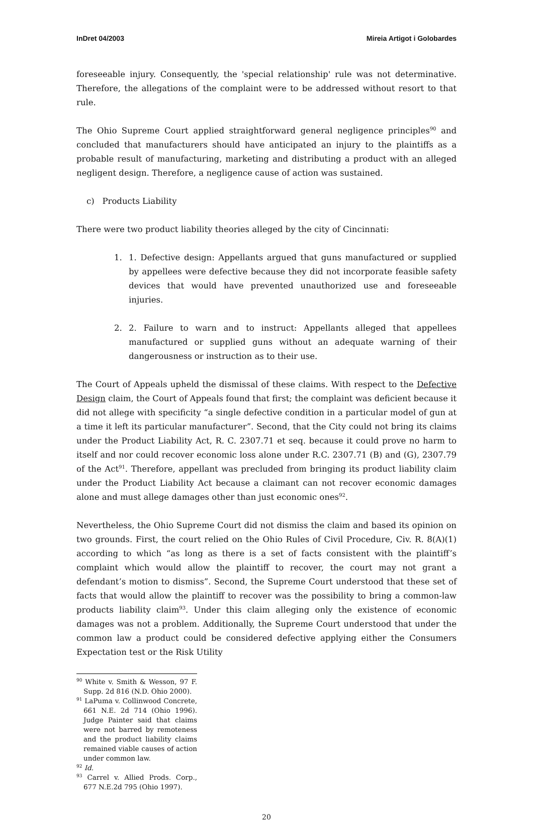InDret 04/2003 Mireia Artigot i Golobardes
foreseeable injury. Consequently, the 'special relationship' rule was not determinative. Therefore, the allegations of the complaint were to be addressed without resort to that rule.
The Ohio Supreme Court applied straightforward general negligence principles<sup>90</sup> and concluded that manufacturers should have anticipated an injury to the plaintiffs as a probable result of manufacturing, marketing and distributing a product with an alleged negligent design. Therefore, a negligence cause of action was sustained.
c) Products Liability
There were two product liability theories alleged by the city of Cincinnati:
1. 1. Defective design: Appellants argued that guns manufactured or supplied by appellees were defective because they did not incorporate feasible safety devices that would have prevented unauthorized use and foreseeable injuries.
2. 2. Failure to warn and to instruct: Appellants alleged that appellees manufactured or supplied guns without an adequate warning of their dangerousness or instruction as to their use.
The Court of Appeals upheld the dismissal of these claims. With respect to the Defective Design claim, the Court of Appeals found that first; the complaint was deficient because it did not allege with specificity “a single defective condition in a particular model of gun at a time it left its particular manufacturer”. Second, that the City could not bring its claims under the Product Liability Act, R. C. 2307.71 et seq. because it could prove no harm to itself and nor could recover economic loss alone under R.C. 2307.71 (B) and (G), 2307.79 of the Act<sup>91</sup>. Therefore, appellant was precluded from bringing its product liability claim under the Product Liability Act because a claimant can not recover economic damages alone and must allege damages other than just economic ones<sup>92</sup>.
Nevertheless, the Ohio Supreme Court did not dismiss the claim and based its opinion on two grounds. First, the court relied on the Ohio Rules of Civil Procedure, Civ. R. 8(A)(1) according to which “as long as there is a set of facts consistent with the plaintiff’s complaint which would allow the plaintiff to recover, the court may not grant a defendant’s motion to dismiss”. Second, the Supreme Court understood that these set of facts that would allow the plaintiff to recover was the possibility to bring a common-law products liability claim<sup>93</sup>. Under this claim alleging only the existence of economic damages was not a problem. Additionally, the Supreme Court understood that under the common law a product could be considered defective applying either the Consumers Expectation test or the Risk Utility
<sup>90</sup> White v. Smith & Wesson, 97 F. Supp. 2d 816 (N.D. Ohio 2000).
<sup>91</sup> LaPuma v. Collinwood Concrete, 661 N.E. 2d 714 (Ohio 1996). Judge Painter said that claims were not barred by remoteness and the product liability claims remained viable causes of action under common law.
<sup>92</sup> Id.
<sup>93</sup> Carrel v. Allied Prods. Corp., 677 N.E.2d 795 (Ohio 1997).
20